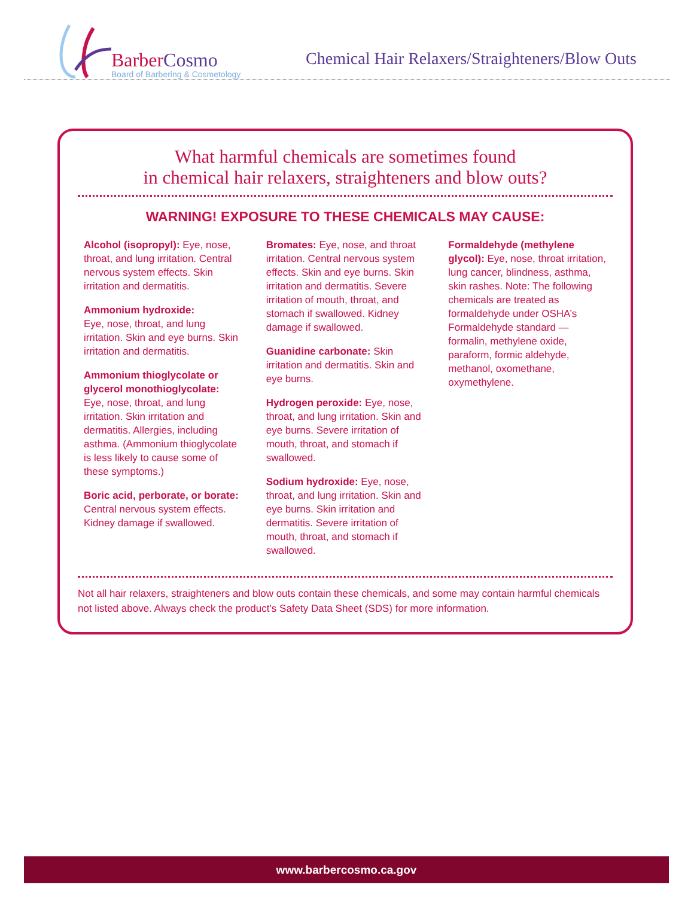BarberCosmo
Board of Barbering & Cosmetology
Chemical Hair Relaxers/Straighteners/Blow Outs
What harmful chemicals are sometimes found
in chemical hair relaxers, straighteners and blow outs?
WARNING! EXPOSURE TO THESE CHEMICALS MAY CAUSE:
Alcohol (isopropyl): Eye, nose, throat, and lung irritation. Central nervous system effects. Skin irritation and dermatitis.
Ammonium hydroxide:
Eye, nose, throat, and lung irritation. Skin and eye burns. Skin irritation and dermatitis.
Ammonium thioglycolate or glycerol monothioglycolate:
Eye, nose, throat, and lung irritation. Skin irritation and dermatitis. Allergies, including asthma. (Ammonium thioglycolate is less likely to cause some of these symptoms.)
Boric acid, perborate, or borate: Central nervous system effects. Kidney damage if swallowed.
Bromates: Eye, nose, and throat irritation. Central nervous system effects. Skin and eye burns. Skin irritation and dermatitis. Severe irritation of mouth, throat, and stomach if swallowed. Kidney damage if swallowed.
Guanidine carbonate: Skin irritation and dermatitis. Skin and eye burns.
Hydrogen peroxide: Eye, nose, throat, and lung irritation. Skin and eye burns. Severe irritation of mouth, throat, and stomach if swallowed.
Sodium hydroxide: Eye, nose, throat, and lung irritation. Skin and eye burns. Skin irritation and dermatitis. Severe irritation of mouth, throat, and stomach if swallowed.
Formaldehyde (methylene glycol): Eye, nose, throat irritation, lung cancer, blindness, asthma, skin rashes. Note: The following chemicals are treated as formaldehyde under OSHA’s Formaldehyde standard — formalin, methylene oxide, paraform, formic aldehyde, methanol, oxomethane, oxymethylene.
Not all hair relaxers, straighteners and blow outs contain these chemicals, and some may contain harmful chemicals not listed above. Always check the product’s Safety Data Sheet (SDS) for more information.
www.barbercosmo.ca.gov